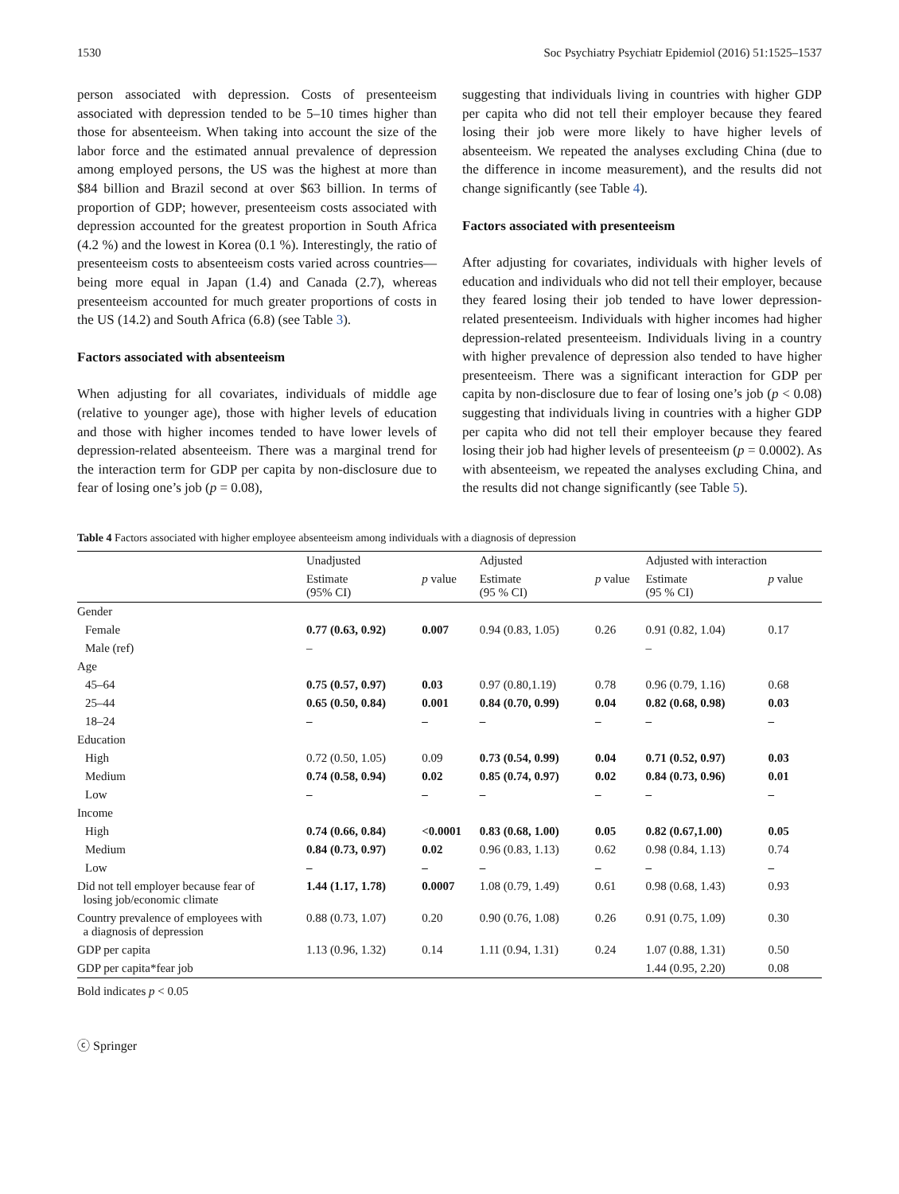1530 Soc Psychiatry Psychiatr Epidemiol (2016) 51:1525–1537
person associated with depression. Costs of presenteeism associated with depression tended to be 5–10 times higher than those for absenteeism. When taking into account the size of the labor force and the estimated annual prevalence of depression among employed persons, the US was the highest at more than $84 billion and Brazil second at over $63 billion. In terms of proportion of GDP; however, presenteeism costs associated with depression accounted for the greatest proportion in South Africa (4.2 %) and the lowest in Korea (0.1 %). Interestingly, the ratio of presenteeism costs to absenteeism costs varied across countries—being more equal in Japan (1.4) and Canada (2.7), whereas presenteeism accounted for much greater proportions of costs in the US (14.2) and South Africa (6.8) (see Table 3).
Factors associated with absenteeism
When adjusting for all covariates, individuals of middle age (relative to younger age), those with higher levels of education and those with higher incomes tended to have lower levels of depression-related absenteeism. There was a marginal trend for the interaction term for GDP per capita by non-disclosure due to fear of losing one’s job (p = 0.08),
suggesting that individuals living in countries with higher GDP per capita who did not tell their employer because they feared losing their job were more likely to have higher levels of absenteeism. We repeated the analyses excluding China (due to the difference in income measurement), and the results did not change significantly (see Table 4).
Factors associated with presenteeism
After adjusting for covariates, individuals with higher levels of education and individuals who did not tell their employer, because they feared losing their job tended to have lower depression-related presenteeism. Individuals with higher incomes had higher depression-related presenteeism. Individuals living in a country with higher prevalence of depression also tended to have higher presenteeism. There was a significant interaction for GDP per capita by non-disclosure due to fear of losing one’s job (p < 0.08) suggesting that individuals living in countries with a higher GDP per capita who did not tell their employer because they feared losing their job had higher levels of presenteeism (p = 0.0002). As with absenteeism, we repeated the analyses excluding China, and the results did not change significantly (see Table 5).
Table 4 Factors associated with higher employee absenteeism among individuals with a diagnosis of depression
| | Unadjusted | | Adjusted | | Adjusted with interaction | |
| --- | --- | --- | --- | --- | --- | --- |
| | Estimate (95% CI) | p value | Estimate (95 % CI) | p value | Estimate (95 % CI) | p value |
| Gender | | | | | | |
| Female | 0.77 (0.63, 0.92) | 0.007 | 0.94 (0.83, 1.05) | 0.26 | 0.91 (0.82, 1.04) | 0.17 |
| Male (ref) | – | | | | – | |
| Age | | | | | | |
| 45–64 | 0.75 (0.57, 0.97) | 0.03 | 0.97 (0.80,1.19) | 0.78 | 0.96 (0.79, 1.16) | 0.68 |
| 25–44 | 0.65 (0.50, 0.84) | 0.001 | 0.84 (0.70, 0.99) | 0.04 | 0.82 (0.68, 0.98) | 0.03 |
| 18–24 | – | – | – | – | – | – |
| Education | | | | | | |
| High | 0.72 (0.50, 1.05) | 0.09 | 0.73 (0.54, 0.99) | 0.04 | 0.71 (0.52, 0.97) | 0.03 |
| Medium | 0.74 (0.58, 0.94) | 0.02 | 0.85 (0.74, 0.97) | 0.02 | 0.84 (0.73, 0.96) | 0.01 |
| Low | – | – | – | – | – | – |
| Income | | | | | | |
| High | 0.74 (0.66, 0.84) | <0.0001 | 0.83 (0.68, 1.00) | 0.05 | 0.82 (0.67,1.00) | 0.05 |
| Medium | 0.84 (0.73, 0.97) | 0.02 | 0.96 (0.83, 1.13) | 0.62 | 0.98 (0.84, 1.13) | 0.74 |
| Low | – | – | – | – | – | – |
| Did not tell employer because fear of losing job/economic climate | 1.44 (1.17, 1.78) | 0.0007 | 1.08 (0.79, 1.49) | 0.61 | 0.98 (0.68, 1.43) | 0.93 |
| Country prevalence of employees with a diagnosis of depression | 0.88 (0.73, 1.07) | 0.20 | 0.90 (0.76, 1.08) | 0.26 | 0.91 (0.75, 1.09) | 0.30 |
| GDP per capita | 1.13 (0.96, 1.32) | 0.14 | 1.11 (0.94, 1.31) | 0.24 | 1.07 (0.88, 1.31) | 0.50 |
| GDP per capita*fear job | | | | | 1.44 (0.95, 2.20) | 0.08 |
Bold indicates p < 0.05
ⓒ Springer